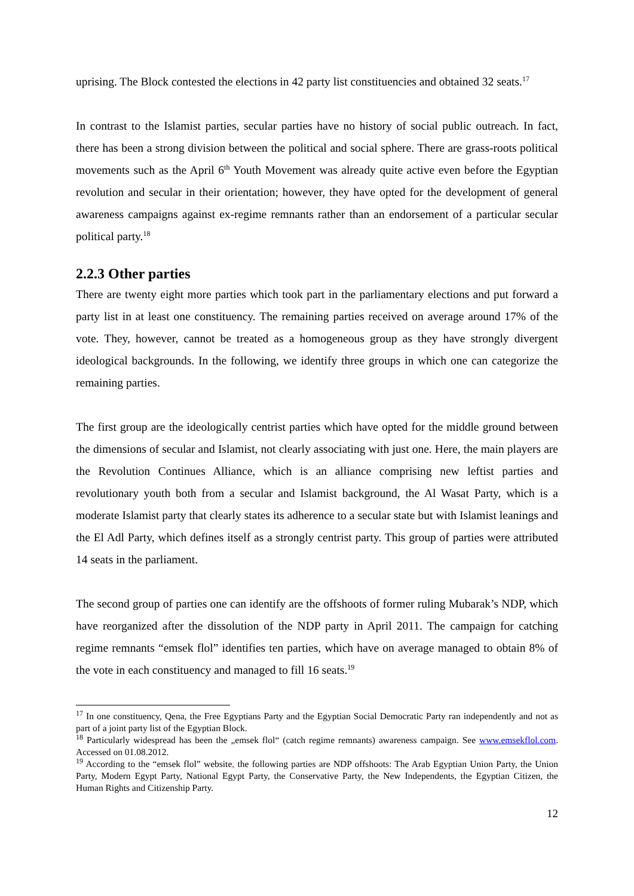uprising. The Block contested the elections in 42 party list constituencies and obtained 32 seats.<sup>17</sup>
In contrast to the Islamist parties, secular parties have no history of social public outreach. In fact, there has been a strong division between the political and social sphere. There are grass-roots political movements such as the April 6<sup>th</sup> Youth Movement was already quite active even before the Egyptian revolution and secular in their orientation; however, they have opted for the development of general awareness campaigns against ex-regime remnants rather than an endorsement of a particular secular political party.<sup>18</sup>
2.2.3 Other parties
There are twenty eight more parties which took part in the parliamentary elections and put forward a party list in at least one constituency. The remaining parties received on average around 17% of the vote. They, however, cannot be treated as a homogeneous group as they have strongly divergent ideological backgrounds. In the following, we identify three groups in which one can categorize the remaining parties.
The first group are the ideologically centrist parties which have opted for the middle ground between the dimensions of secular and Islamist, not clearly associating with just one. Here, the main players are the Revolution Continues Alliance, which is an alliance comprising new leftist parties and revolutionary youth both from a secular and Islamist background, the Al Wasat Party, which is a moderate Islamist party that clearly states its adherence to a secular state but with Islamist leanings and the El Adl Party, which defines itself as a strongly centrist party. This group of parties were attributed 14 seats in the parliament.
The second group of parties one can identify are the offshoots of former ruling Mubarak’s NDP, which have reorganized after the dissolution of the NDP party in April 2011. The campaign for catching regime remnants “emsek flol” identifies ten parties, which have on average managed to obtain 8% of the vote in each constituency and managed to fill 16 seats.<sup>19</sup>
<sup>17</sup> In one constituency, Qena, the Free Egyptians Party and the Egyptian Social Democratic Party ran independently and not as part of a joint party list of the Egyptian Block.
<sup>18</sup> Particularly widespread has been the „emsek flol“ (catch regime remnants) awareness campaign. See www.emsekflol.com. Accessed on 01.08.2012.
<sup>19</sup> According to the “emsek flol” website, the following parties are NDP offshoots: The Arab Egyptian Union Party, the Union Party, Modern Egypt Party, National Egypt Party, the Conservative Party, the New Independents, the Egyptian Citizen, the Human Rights and Citizenship Party.
12